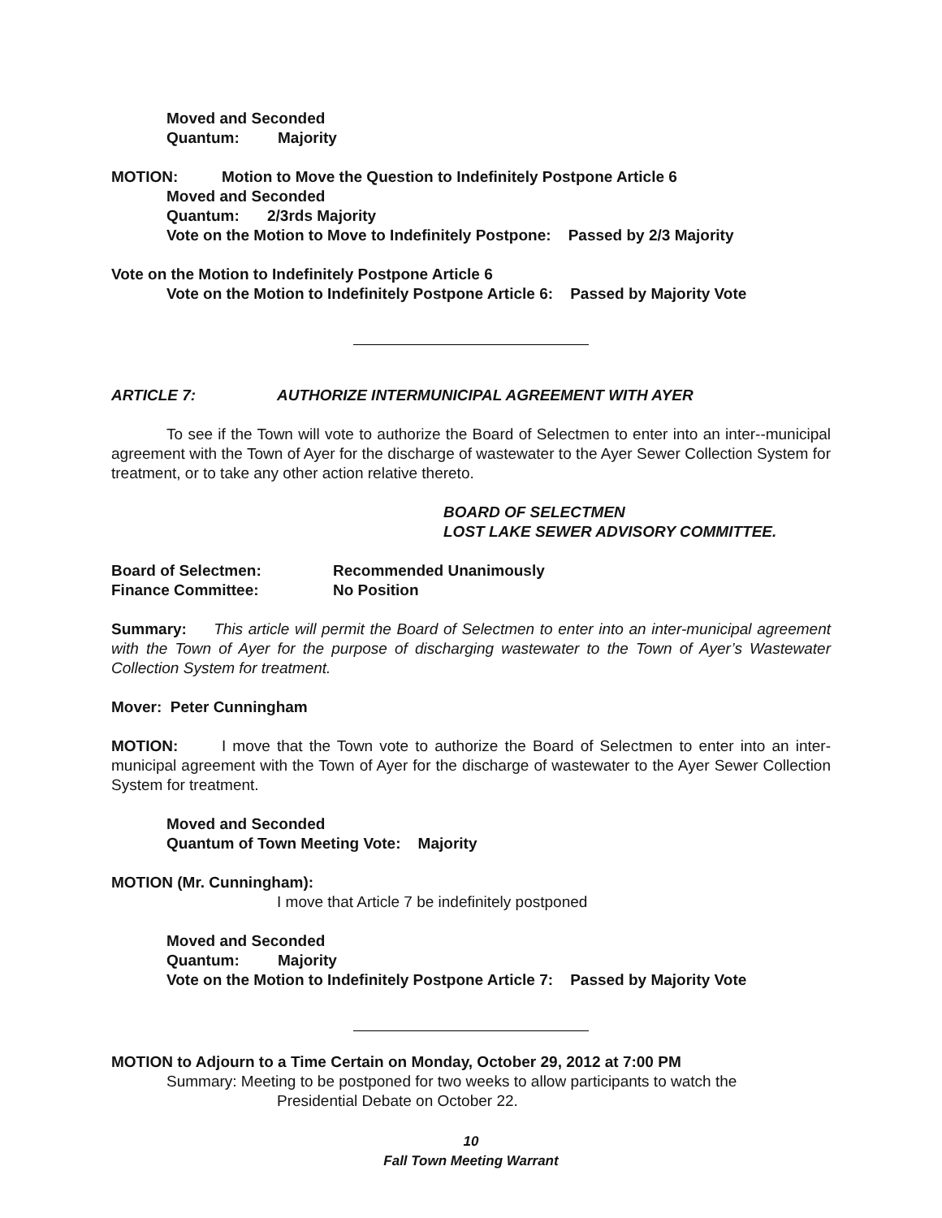Moved and Seconded
Quantum: Majority
MOTION: Motion to Move the Question to Indefinitely Postpone Article 6
Moved and Seconded
Quantum: 2/3rds Majority
Vote on the Motion to Move to Indefinitely Postpone: Passed by 2/3 Majority
Vote on the Motion to Indefinitely Postpone Article 6
Vote on the Motion to Indefinitely Postpone Article 6: Passed by Majority Vote
ARTICLE 7: AUTHORIZE INTERMUNICIPAL AGREEMENT WITH AYER
To see if the Town will vote to authorize the Board of Selectmen to enter into an inter--municipal agreement with the Town of Ayer for the discharge of wastewater to the Ayer Sewer Collection System for treatment, or to take any other action relative thereto.
BOARD OF SELECTMEN
LOST LAKE SEWER ADVISORY COMMITTEE.
Board of Selectmen: Recommended Unanimously
Finance Committee: No Position
Summary: This article will permit the Board of Selectmen to enter into an inter-municipal agreement with the Town of Ayer for the purpose of discharging wastewater to the Town of Ayer’s Wastewater Collection System for treatment.
Mover: Peter Cunningham
MOTION: I move that the Town vote to authorize the Board of Selectmen to enter into an inter-municipal agreement with the Town of Ayer for the discharge of wastewater to the Ayer Sewer Collection System for treatment.
Moved and Seconded
Quantum of Town Meeting Vote: Majority
MOTION (Mr. Cunningham):
I move that Article 7 be indefinitely postponed
Moved and Seconded
Quantum: Majority
Vote on the Motion to Indefinitely Postpone Article 7: Passed by Majority Vote
MOTION to Adjourn to a Time Certain on Monday, October 29, 2012 at 7:00 PM
Summary: Meeting to be postponed for two weeks to allow participants to watch the
Presidential Debate on October 22.
10
Fall Town Meeting Warrant